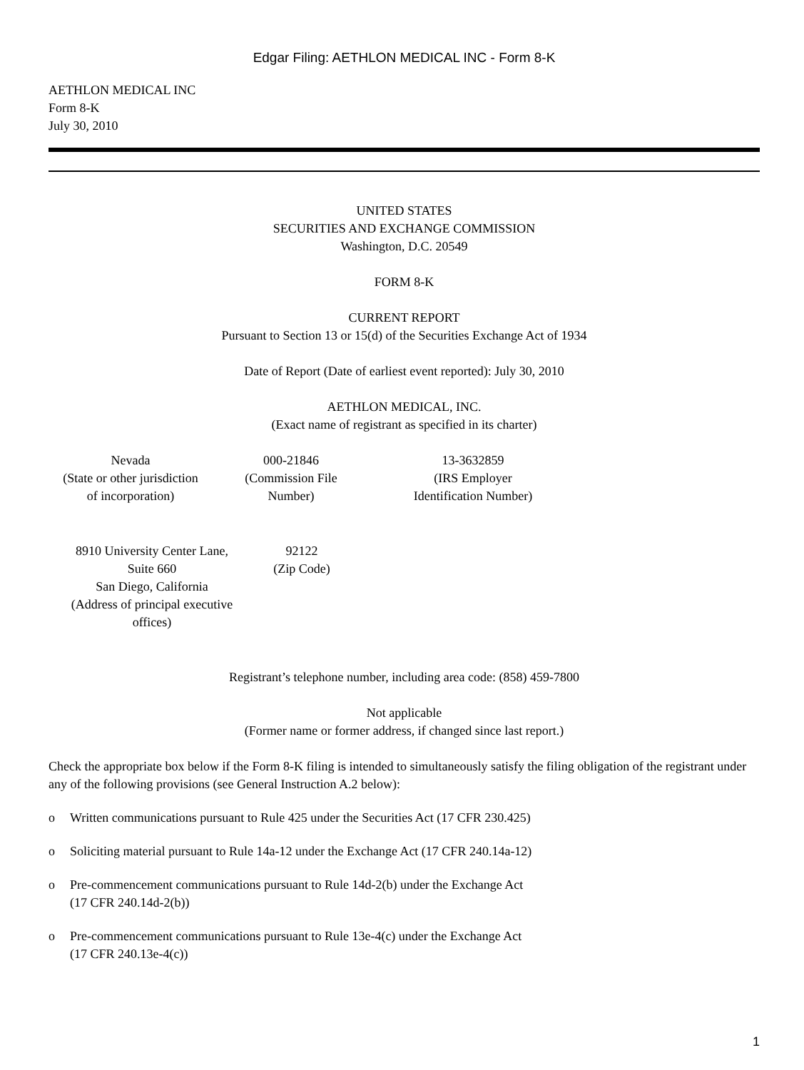Edgar Filing: AETHLON MEDICAL INC - Form 8-K
AETHLON MEDICAL INC
Form 8-K
July 30, 2010
UNITED STATES
SECURITIES AND EXCHANGE COMMISSION
Washington, D.C. 20549
FORM 8-K
CURRENT REPORT
Pursuant to Section 13 or 15(d) of the Securities Exchange Act of 1934
Date of Report (Date of earliest event reported): July 30, 2010
AETHLON MEDICAL, INC.
(Exact name of registrant as specified in its charter)
| Nevada (State or other jurisdiction of incorporation) | 000-21846 (Commission File Number) | 13-3632859 (IRS Employer Identification Number) |
| 8910 University Center Lane, Suite 660 San Diego, California (Address of principal executive offices) | 92122 (Zip Code) |
Registrant’s telephone number, including area code: (858) 459-7800
Not applicable
(Former name or former address, if changed since last report.)
Check the appropriate box below if the Form 8-K filing is intended to simultaneously satisfy the filing obligation of the registrant under any of the following provisions (see General Instruction A.2 below):
o Written communications pursuant to Rule 425 under the Securities Act (17 CFR 230.425)
o Soliciting material pursuant to Rule 14a-12 under the Exchange Act (17 CFR 240.14a-12)
o Pre-commencement communications pursuant to Rule 14d-2(b) under the Exchange Act
(17 CFR 240.14d-2(b))
o Pre-commencement communications pursuant to Rule 13e-4(c) under the Exchange Act
(17 CFR 240.13e-4(c))
1